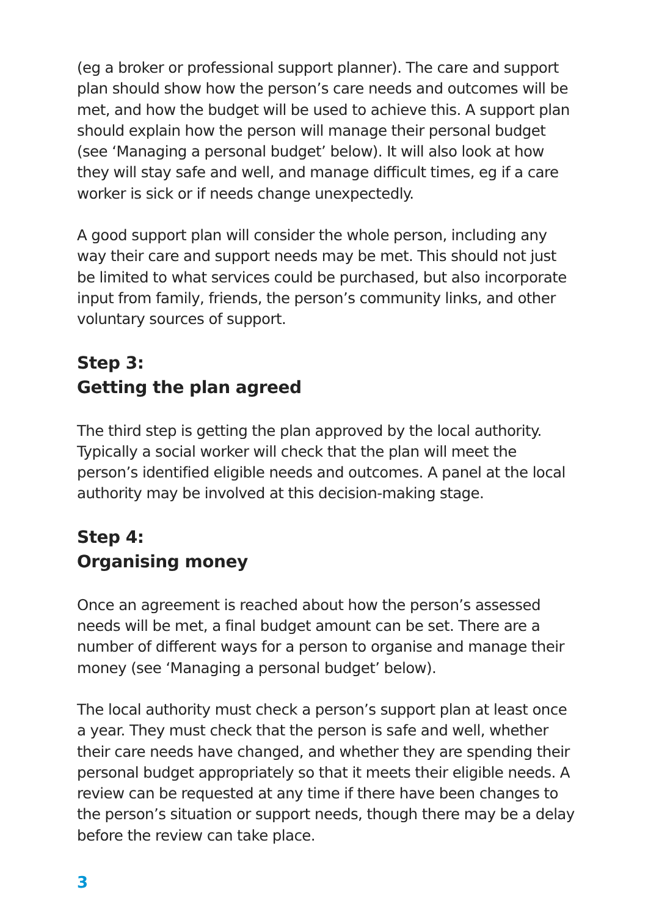(eg a broker or professional support planner). The care and support plan should show how the person’s care needs and outcomes will be met, and how the budget will be used to achieve this. A support plan should explain how the person will manage their personal budget (see ‘Managing a personal budget’ below). It will also look at how they will stay safe and well, and manage difficult times, eg if a care worker is sick or if needs change unexpectedly.
A good support plan will consider the whole person, including any way their care and support needs may be met. This should not just be limited to what services could be purchased, but also incorporate input from family, friends, the person’s community links, and other voluntary sources of support.
Step 3:
Getting the plan agreed
The third step is getting the plan approved by the local authority. Typically a social worker will check that the plan will meet the person’s identified eligible needs and outcomes. A panel at the local authority may be involved at this decision-making stage.
Step 4:
Organising money
Once an agreement is reached about how the person’s assessed needs will be met, a final budget amount can be set. There are a number of different ways for a person to organise and manage their money (see ‘Managing a personal budget’ below).
The local authority must check a person’s support plan at least once a year. They must check that the person is safe and well, whether their care needs have changed, and whether they are spending their personal budget appropriately so that it meets their eligible needs. A review can be requested at any time if there have been changes to the person’s situation or support needs, though there may be a delay before the review can take place.
3